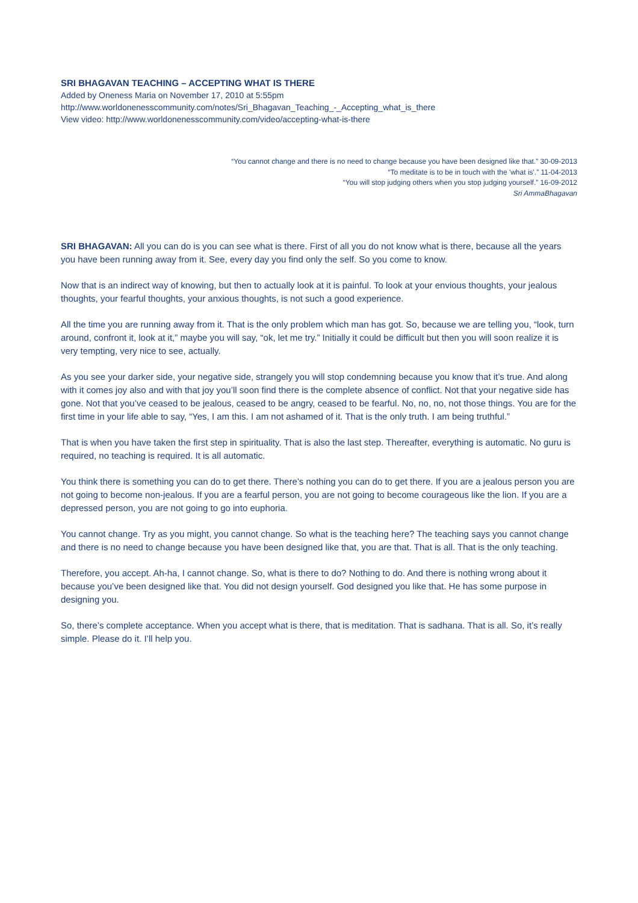SRI BHAGAVAN TEACHING – ACCEPTING WHAT IS THERE
Added by Oneness Maria on November 17, 2010 at 5:55pm
http://www.worldonenesscommunity.com/notes/Sri_Bhagavan_Teaching_-_Accepting_what_is_there
View video: http://www.worldonenesscommunity.com/video/accepting-what-is-there
“You cannot change and there is no need to change because you have been designed like that.” 30-09-2013
“To meditate is to be in touch with the 'what is'.” 11-04-2013
“You will stop judging others when you stop judging yourself.” 16-09-2012
Sri AmmaBhagavan
SRI BHAGAVAN: All you can do is you can see what is there. First of all you do not know what is there, because all the years you have been running away from it. See, every day you find only the self. So you come to know.
Now that is an indirect way of knowing, but then to actually look at it is painful. To look at your envious thoughts, your jealous thoughts, your fearful thoughts, your anxious thoughts, is not such a good experience.
All the time you are running away from it. That is the only problem which man has got. So, because we are telling you, “look, turn around, confront it, look at it,” maybe you will say, “ok, let me try.” Initially it could be difficult but then you will soon realize it is very tempting, very nice to see, actually.
As you see your darker side, your negative side, strangely you will stop condemning because you know that it’s true. And along with it comes joy also and with that joy you’ll soon find there is the complete absence of conflict. Not that your negative side has gone. Not that you’ve ceased to be jealous, ceased to be angry, ceased to be fearful. No, no, no, not those things. You are for the first time in your life able to say, “Yes, I am this. I am not ashamed of it. That is the only truth. I am being truthful.”
That is when you have taken the first step in spirituality. That is also the last step. Thereafter, everything is automatic. No guru is required, no teaching is required. It is all automatic.
You think there is something you can do to get there. There’s nothing you can do to get there. If you are a jealous person you are not going to become non-jealous. If you are a fearful person, you are not going to become courageous like the lion. If you are a depressed person, you are not going to go into euphoria.
You cannot change. Try as you might, you cannot change. So what is the teaching here? The teaching says you cannot change and there is no need to change because you have been designed like that, you are that. That is all. That is the only teaching.
Therefore, you accept. Ah-ha, I cannot change. So, what is there to do? Nothing to do. And there is nothing wrong about it because you’ve been designed like that. You did not design yourself. God designed you like that. He has some purpose in designing you.
So, there’s complete acceptance. When you accept what is there, that is meditation. That is sadhana. That is all. So, it’s really simple. Please do it. I’ll help you.